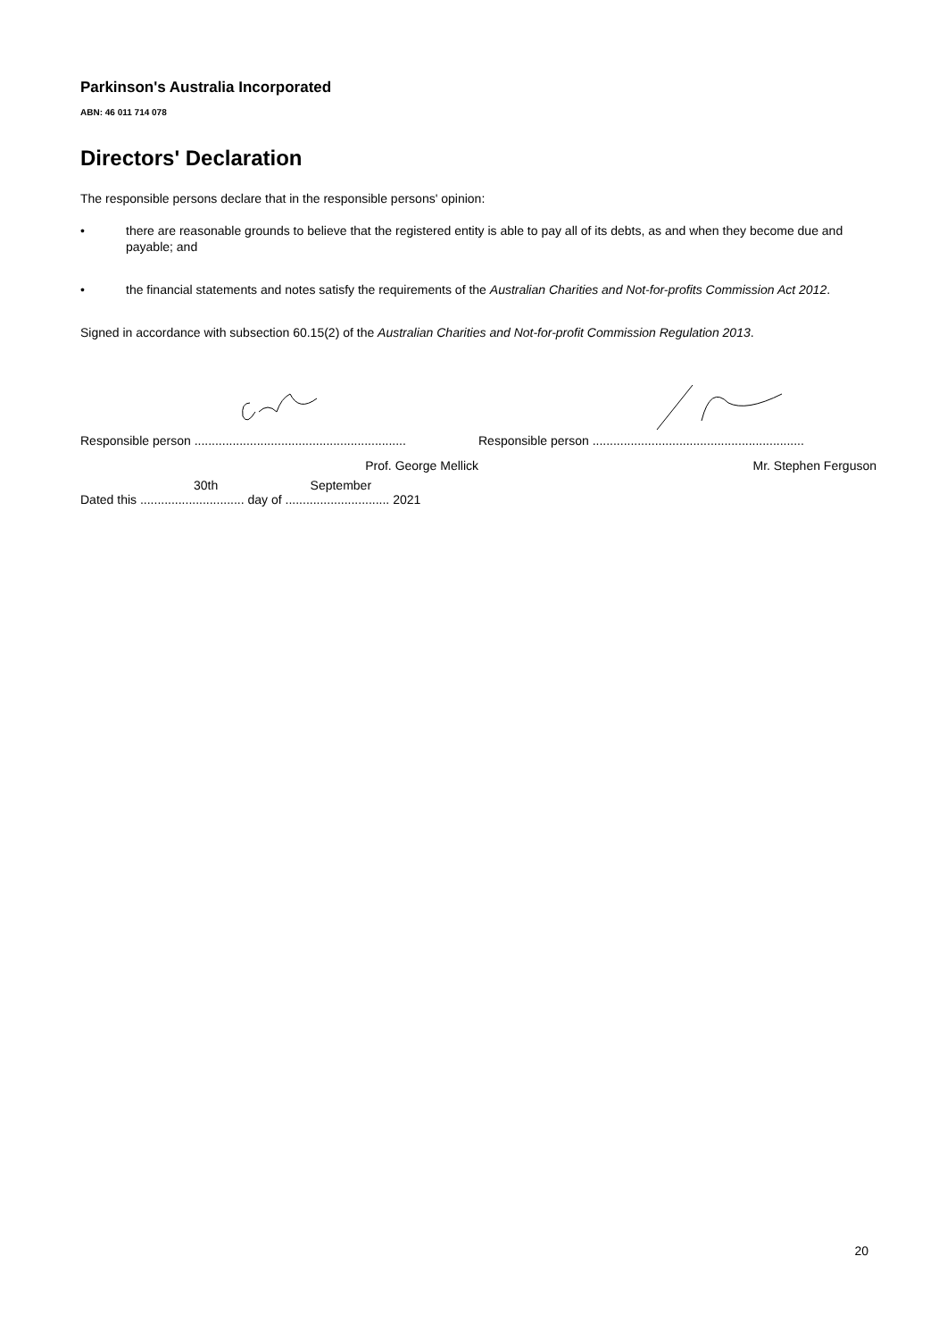Parkinson's Australia Incorporated
ABN: 46 011 714 078
Directors' Declaration
The responsible persons declare that in the responsible persons' opinion:
• there are reasonable grounds to believe that the registered entity is able to pay all of its debts, as and when they become due and payable; and
• the financial statements and notes satisfy the requirements of the Australian Charities and Not-for-profits Commission Act 2012.
Signed in accordance with subsection 60.15(2) of the Australian Charities and Not-for-profit Commission Regulation 2013.
Responsible person .............................................................
Prof. George Mellick
Responsible person .............................................................
Mr. Stephen Ferguson
Dated this
30th.............................. day of
September.............................. 2021
20